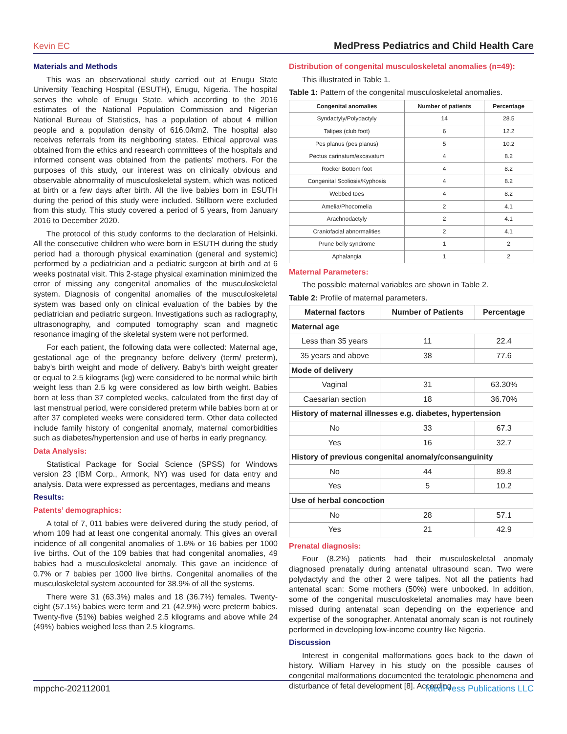Kevin EC MedPress Pediatrics and Child Health Care
Materials and Methods
This was an observational study carried out at Enugu State University Teaching Hospital (ESUTH), Enugu, Nigeria. The hospital serves the whole of Enugu State, which according to the 2016 estimates of the National Population Commission and Nigerian National Bureau of Statistics, has a population of about 4 million people and a population density of 616.0/km2. The hospital also receives referrals from its neighboring states. Ethical approval was obtained from the ethics and research committees of the hospitals and informed consent was obtained from the patients’ mothers. For the purposes of this study, our interest was on clinically obvious and observable abnormality of musculoskeletal system, which was noticed at birth or a few days after birth. All the live babies born in ESUTH during the period of this study were included. Stillborn were excluded from this study. This study covered a period of 5 years, from January 2016 to December 2020.
The protocol of this study conforms to the declaration of Helsinki. All the consecutive children who were born in ESUTH during the study period had a thorough physical examination (general and systemic) performed by a pediatrician and a pediatric surgeon at birth and at 6 weeks postnatal visit. This 2-stage physical examination minimized the error of missing any congenital anomalies of the musculoskeletal system. Diagnosis of congenital anomalies of the musculoskeletal system was based only on clinical evaluation of the babies by the pediatrician and pediatric surgeon. Investigations such as radiography, ultrasonography, and computed tomography scan and magnetic resonance imaging of the skeletal system were not performed.
For each patient, the following data were collected: Maternal age, gestational age of the pregnancy before delivery (term/ preterm), baby’s birth weight and mode of delivery. Baby’s birth weight greater or equal to 2.5 kilograms (kg) were considered to be normal while birth weight less than 2.5 kg were considered as low birth weight. Babies born at less than 37 completed weeks, calculated from the first day of last menstrual period, were considered preterm while babies born at or after 37 completed weeks were considered term. Other data collected include family history of congenital anomaly, maternal comorbidities such as diabetes/hypertension and use of herbs in early pregnancy.
Data Analysis:
Statistical Package for Social Science (SPSS) for Windows version 23 (IBM Corp., Armonk, NY) was used for data entry and analysis. Data were expressed as percentages, medians and means
Results:
Patents’ demographics:
A total of 7, 011 babies were delivered during the study period, of whom 109 had at least one congenital anomaly. This gives an overall incidence of all congenital anomalies of 1.6% or 16 babies per 1000 live births. Out of the 109 babies that had congenital anomalies, 49 babies had a musculoskeletal anomaly. This gave an incidence of 0.7% or 7 babies per 1000 live births. Congenital anomalies of the musculoskeletal system accounted for 38.9% of all the systems.
There were 31 (63.3%) males and 18 (36.7%) females. Twenty-eight (57.1%) babies were term and 21 (42.9%) were preterm babies. Twenty-five (51%) babies weighed 2.5 kilograms and above while 24 (49%) babies weighed less than 2.5 kilograms.
Distribution of congenital musculoskeletal anomalies (n=49):
This illustrated in Table 1.
Table 1: Pattern of the congenital musculoskeletal anomalies.
| Congenital anomalies | Number of patients | Percentage |
| --- | --- | --- |
| Syndactyly/Polydactyly | 14 | 28.5 |
| Talipes (club foot) | 6 | 12.2 |
| Pes planus (pes planus) | 5 | 10.2 |
| Pectus carinatum/excavatum | 4 | 8.2 |
| Rocker Bottom foot | 4 | 8.2 |
| Congenital Scoliosis/Kyphosis | 4 | 8.2 |
| Webbed toes | 4 | 8.2 |
| Amelia/Phocomelia | 2 | 4.1 |
| Arachnodactyly | 2 | 4.1 |
| Craniofacial abnormalities | 2 | 4.1 |
| Prune belly syndrome | 1 | 2 |
| Aphalangia | 1 | 2 |
Maternal Parameters:
The possible maternal variables are shown in Table 2.
Table 2: Profile of maternal parameters.
| Maternal factors | Number of Patients | Percentage |
| --- | --- | --- |
| Maternal age | | |
| Less than 35 years | 11 | 22.4 |
| 35 years and above | 38 | 77.6 |
| Mode of delivery | | |
| Vaginal | 31 | 63.30% |
| Caesarian section | 18 | 36.70% |
| History of maternal illnesses e.g. diabetes, hypertension | | |
| No | 33 | 67.3 |
| Yes | 16 | 32.7 |
| History of previous congenital anomaly/consanguinity | | |
| No | 44 | 89.8 |
| Yes | 5 | 10.2 |
| Use of herbal concoction | | |
| No | 28 | 57.1 |
| Yes | 21 | 42.9 |
Prenatal diagnosis:
Four (8.2%) patients had their musculoskeletal anomaly diagnosed prenatally during antenatal ultrasound scan. Two were polydactyly and the other 2 were talipes. Not all the patients had antenatal scan: Some mothers (50%) were unbooked. In addition, some of the congenital musculoskeletal anomalies may have been missed during antenatal scan depending on the experience and expertise of the sonographer. Antenatal anomaly scan is not routinely performed in developing low-income country like Nigeria.
Discussion
Interest in congenital malformations goes back to the dawn of history. William Harvey in his study on the possible causes of congenital malformations documented the teratologic phenomena and disturbance of fetal development [8]. According
mppchc-202112001 MedPress Publications LLC